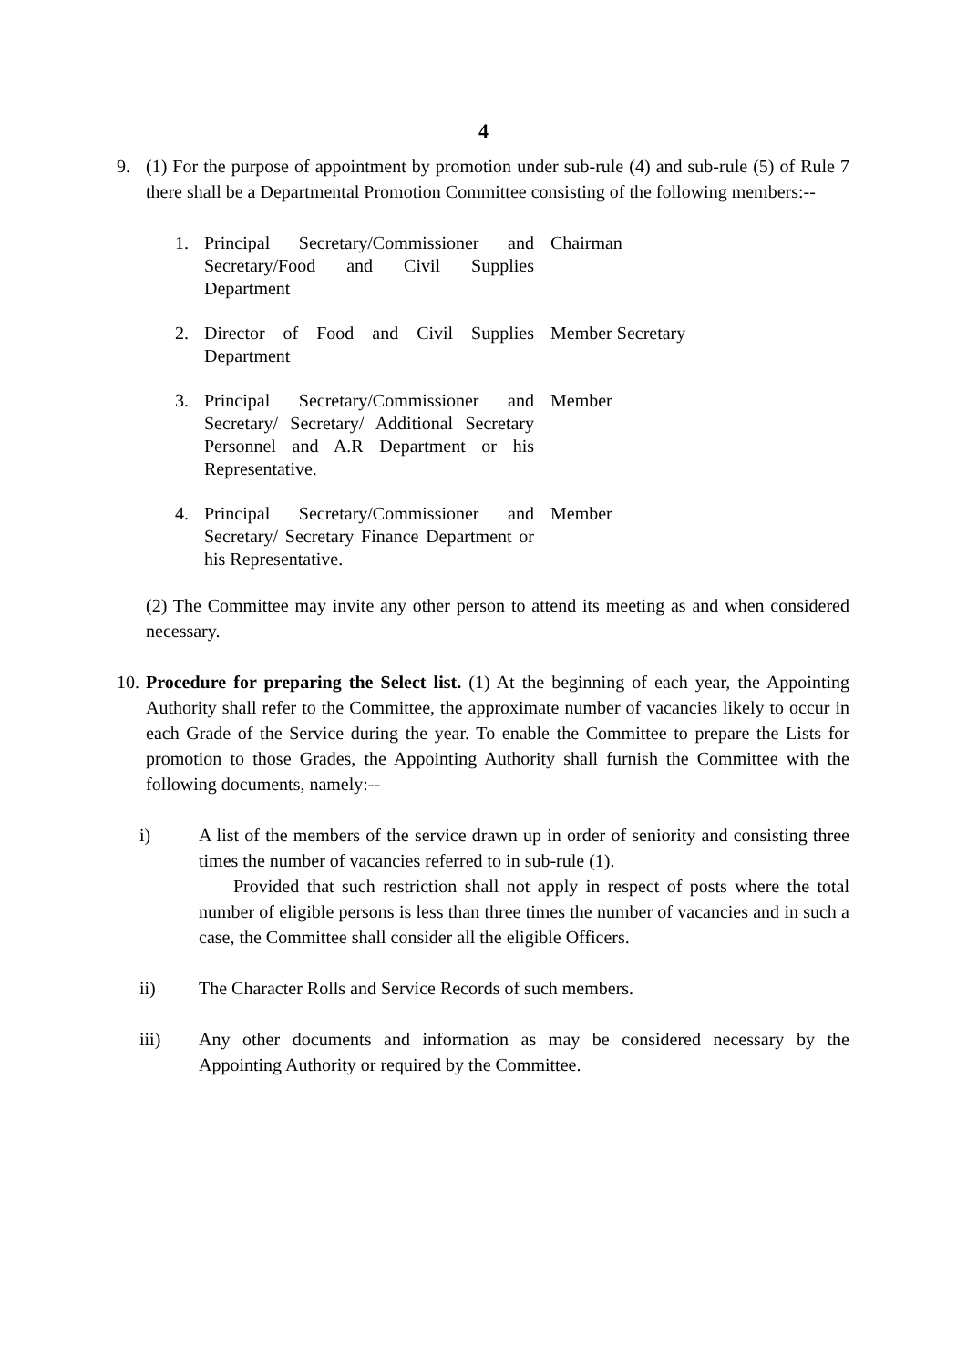4
9. (1) For the purpose of appointment by promotion under sub-rule (4) and sub-rule (5) of Rule 7 there shall be a Departmental Promotion Committee consisting of the following members:--
1. Principal Secretary/Commissioner and Secretary/Food and Civil Supplies Department
Chairman
2. Director of Food and Civil Supplies Department
Member Secretary
3. Principal Secretary/Commissioner and Secretary/ Secretary/ Additional Secretary Personnel and A.R Department or his Representative.
Member
4. Principal Secretary/Commissioner and Secretary/ Secretary Finance Department or his Representative.
Member
(2) The Committee may invite any other person to attend its meeting as and when considered necessary.
10.
Procedure for preparing the Select list. (1) At the beginning of each year, the Appointing Authority shall refer to the Committee, the approximate number of vacancies likely to occur in each Grade of the Service during the year. To enable the Committee to prepare the Lists for promotion to those Grades, the Appointing Authority shall furnish the Committee with the following documents, namely:--
i) A list of the members of the service drawn up in order of seniority and consisting three times the number of vacancies referred to in sub-rule (1).
Provided that such restriction shall not apply in respect of posts where the total number of eligible persons is less than three times the number of vacancies and in such a case, the Committee shall consider all the eligible Officers.
ii) The Character Rolls and Service Records of such members.
iii) Any other documents and information as may be considered necessary by the Appointing Authority or required by the Committee.